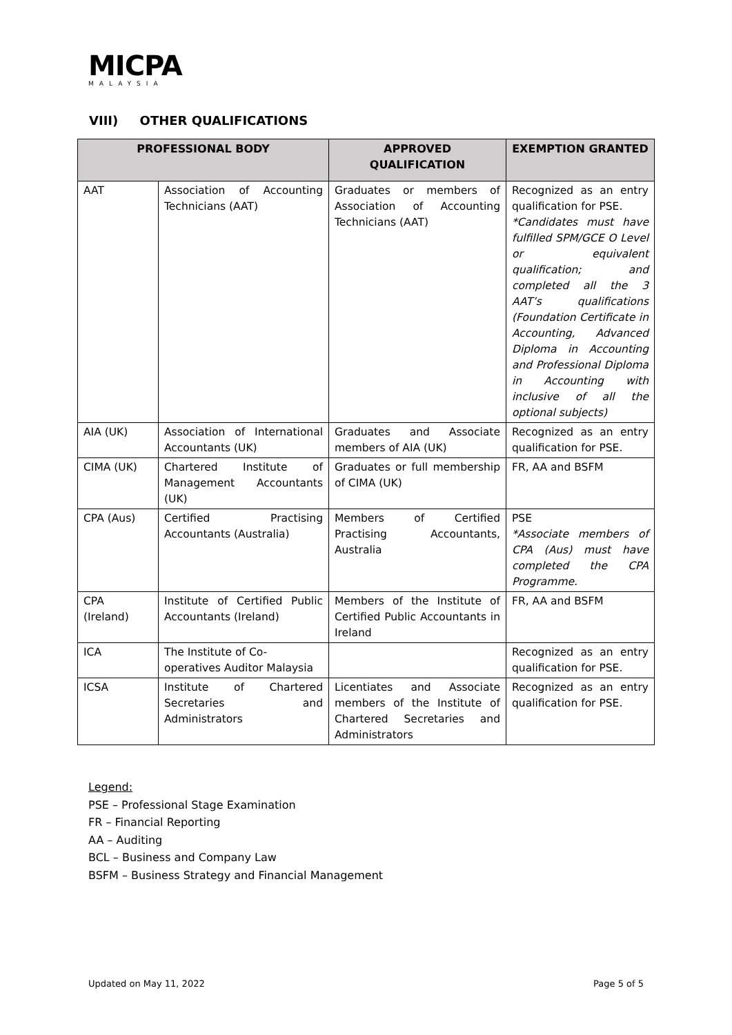MICPA
MALAYSIA
VIII) OTHER QUALIFICATIONS
| PROFESSIONAL BODY | | APPROVED QUALIFICATION | EXEMPTION GRANTED |
| --- | --- | --- | --- |
| AAT | Association of Accounting Technicians (AAT) | Graduates or members of Association of Accounting Technicians (AAT) | Recognized as an entry qualification for PSE. *Candidates must have fulfilled SPM/GCE O Level or equivalent qualification; and completed all the 3 AAT’s qualifications (Foundation Certificate in Accounting, Advanced Diploma in Accounting and Professional Diploma in Accounting with inclusive of all the optional subjects) |
| AIA (UK) | Association of International Accountants (UK) | Graduates and Associate members of AIA (UK) | Recognized as an entry qualification for PSE. |
| CIMA (UK) | Chartered Institute of Management Accountants (UK) | Graduates or full membership of CIMA (UK) | FR, AA and BSFM |
| CPA (Aus) | Certified Practising Accountants (Australia) | Members of Certified Practising Accountants, Australia | PSE *Associate members of CPA (Aus) must have completed the CPA Programme. |
| CPA (Ireland) | Institute of Certified Public Accountants (Ireland) | Members of the Institute of Certified Public Accountants in Ireland | FR, AA and BSFM |
| ICA | The Institute of Co-operatives Auditor Malaysia | | Recognized as an entry qualification for PSE. |
| ICSA | Institute of Chartered Secretaries and Administrators | Licentiates and Associate members of the Institute of Chartered Secretaries and Administrators | Recognized as an entry qualification for PSE. |
Legend:
PSE – Professional Stage Examination
FR – Financial Reporting
AA – Auditing
BCL – Business and Company Law
BSFM – Business Strategy and Financial Management
Updated on May 11, 2022 Page 5 of 5